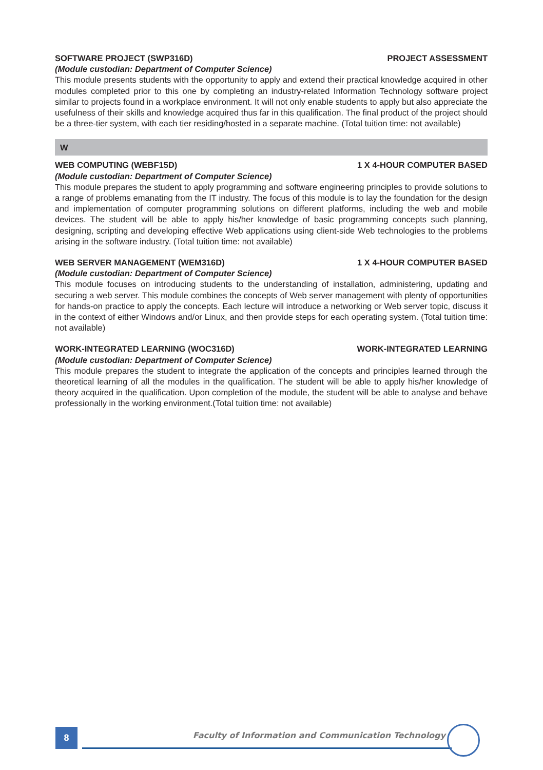SOFTWARE PROJECT (SWP316D) PROJECT ASSESSMENT
(Module custodian: Department of Computer Science)
This module presents students with the opportunity to apply and extend their practical knowledge acquired in other modules completed prior to this one by completing an industry-related Information Technology software project similar to projects found in a workplace environment. It will not only enable students to apply but also appreciate the usefulness of their skills and knowledge acquired thus far in this qualification. The final product of the project should be a three-tier system, with each tier residing/hosted in a separate machine. (Total tuition time: not available)
W
WEB COMPUTING (WEBF15D) 1 X 4-HOUR COMPUTER BASED
(Module custodian: Department of Computer Science)
This module prepares the student to apply programming and software engineering principles to provide solutions to a range of problems emanating from the IT industry. The focus of this module is to lay the foundation for the design and implementation of computer programming solutions on different platforms, including the web and mobile devices. The student will be able to apply his/her knowledge of basic programming concepts such planning, designing, scripting and developing effective Web applications using client-side Web technologies to the problems arising in the software industry. (Total tuition time: not available)
WEB SERVER MANAGEMENT (WEM316D) 1 X 4-HOUR COMPUTER BASED
(Module custodian: Department of Computer Science)
This module focuses on introducing students to the understanding of installation, administering, updating and securing a web server. This module combines the concepts of Web server management with plenty of opportunities for hands-on practice to apply the concepts. Each lecture will introduce a networking or Web server topic, discuss it in the context of either Windows and/or Linux, and then provide steps for each operating system. (Total tuition time: not available)
WORK-INTEGRATED LEARNING (WOC316D) WORK-INTEGRATED LEARNING
(Module custodian: Department of Computer Science)
This module prepares the student to integrate the application of the concepts and principles learned through the theoretical learning of all the modules in the qualification. The student will be able to apply his/her knowledge of theory acquired in the qualification. Upon completion of the module, the student will be able to analyse and behave professionally in the working environment.(Total tuition time: not available)
8
Faculty of Information and Communication Technology